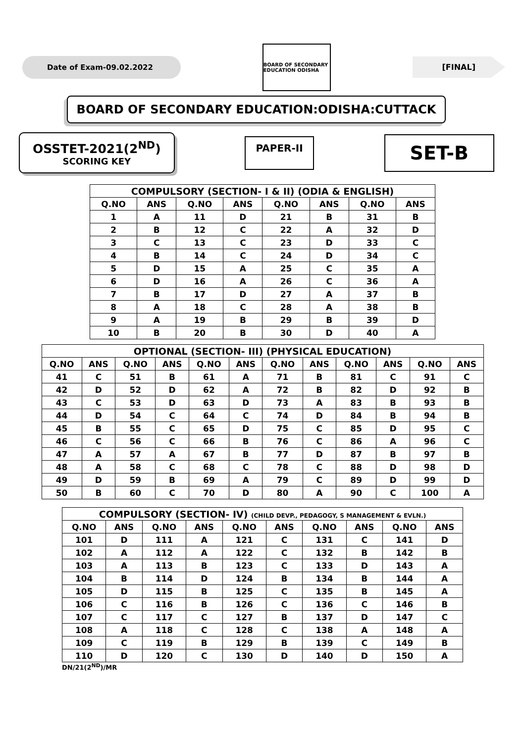Date of Exam-09.02.2022
BOARD OF SECONDARY EDUCATION ODISHA
[FINAL]
BOARD OF SECONDARY EDUCATION:ODISHA:CUTTACK
OSSTET-2021(2<sup>ND</sup>)
SCORING KEY
PAPER-II
SET-B
| COMPULSORY (SECTION- I & II) (ODIA & ENGLISH) | | | | | | | |
| --- | --- | --- | --- | --- | --- | --- | --- |
| Q.NO | ANS | Q.NO | ANS | Q.NO | ANS | Q.NO | ANS |
| 1 | A | 11 | D | 21 | B | 31 | B |
| 2 | B | 12 | C | 22 | A | 32 | D |
| 3 | C | 13 | C | 23 | D | 33 | C |
| 4 | B | 14 | C | 24 | D | 34 | C |
| 5 | D | 15 | A | 25 | C | 35 | A |
| 6 | D | 16 | A | 26 | C | 36 | A |
| 7 | B | 17 | D | 27 | A | 37 | B |
| 8 | A | 18 | C | 28 | A | 38 | B |
| 9 | A | 19 | B | 29 | B | 39 | D |
| 10 | B | 20 | B | 30 | D | 40 | A |
| OPTIONAL (SECTION- III) (PHYSICAL EDUCATION) | | | | | | | | | | | |
| --- | --- | --- | --- | --- | --- | --- | --- | --- | --- | --- | --- |
| Q.NO | ANS | Q.NO | ANS | Q.NO | ANS | Q.NO | ANS | Q.NO | ANS | Q.NO | ANS |
| 41 | C | 51 | B | 61 | A | 71 | B | 81 | C | 91 | C |
| 42 | D | 52 | D | 62 | A | 72 | B | 82 | D | 92 | B |
| 43 | C | 53 | D | 63 | D | 73 | A | 83 | B | 93 | B |
| 44 | D | 54 | C | 64 | C | 74 | D | 84 | B | 94 | B |
| 45 | B | 55 | C | 65 | D | 75 | C | 85 | D | 95 | C |
| 46 | C | 56 | C | 66 | B | 76 | C | 86 | A | 96 | C |
| 47 | A | 57 | A | 67 | B | 77 | D | 87 | B | 97 | B |
| 48 | A | 58 | C | 68 | C | 78 | C | 88 | D | 98 | D |
| 49 | D | 59 | B | 69 | A | 79 | C | 89 | D | 99 | D |
| 50 | B | 60 | C | 70 | D | 80 | A | 90 | C | 100 | A |
| COMPULSORY (SECTION- IV) (CHILD DEVP., PEDAGOGY, S MANAGEMENT & EVLN.) | | | | | | | | | |
| --- | --- | --- | --- | --- | --- | --- | --- | --- | --- |
| Q.NO | ANS | Q.NO | ANS | Q.NO | ANS | Q.NO | ANS | Q.NO | ANS |
| 101 | D | 111 | A | 121 | C | 131 | C | 141 | D |
| 102 | A | 112 | A | 122 | C | 132 | B | 142 | B |
| 103 | A | 113 | B | 123 | C | 133 | D | 143 | A |
| 104 | B | 114 | D | 124 | B | 134 | B | 144 | A |
| 105 | D | 115 | B | 125 | C | 135 | B | 145 | A |
| 106 | C | 116 | B | 126 | C | 136 | C | 146 | B |
| 107 | C | 117 | C | 127 | B | 137 | D | 147 | C |
| 108 | A | 118 | C | 128 | C | 138 | A | 148 | A |
| 109 | C | 119 | B | 129 | B | 139 | C | 149 | B |
| 110 | D | 120 | C | 130 | D | 140 | D | 150 | A |
DN/21(2<sup>ND</sup>)/MR